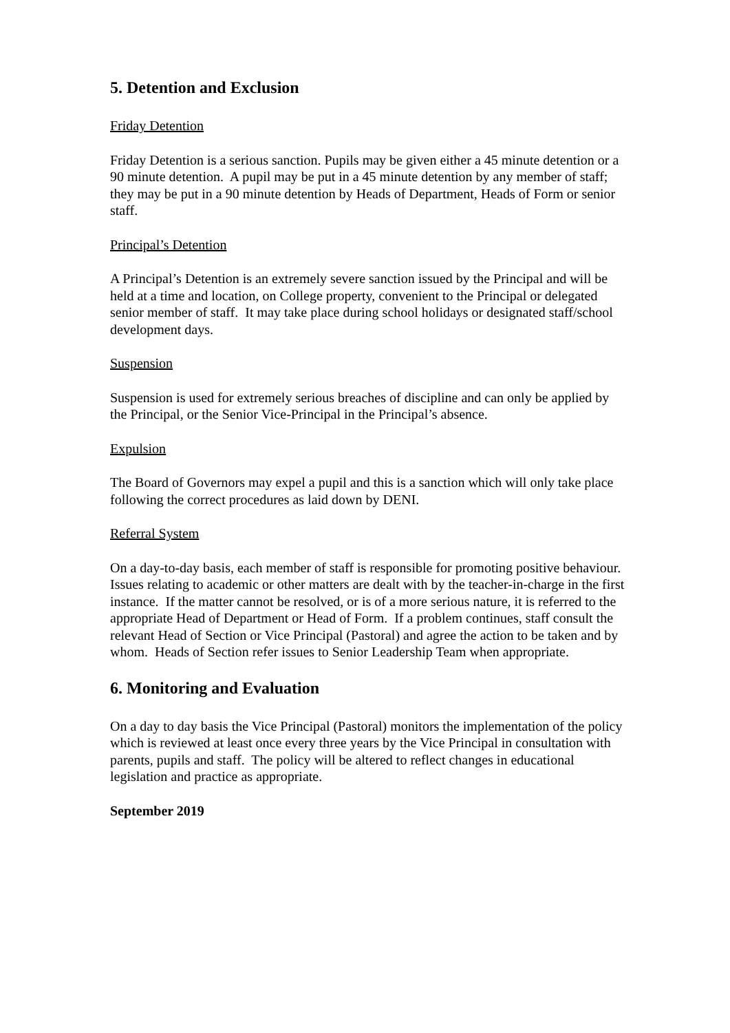5. Detention and Exclusion
Friday Detention
Friday Detention is a serious sanction. Pupils may be given either a 45 minute detention or a 90 minute detention. A pupil may be put in a 45 minute detention by any member of staff; they may be put in a 90 minute detention by Heads of Department, Heads of Form or senior staff.
Principal’s Detention
A Principal’s Detention is an extremely severe sanction issued by the Principal and will be held at a time and location, on College property, convenient to the Principal or delegated senior member of staff. It may take place during school holidays or designated staff/school development days.
Suspension
Suspension is used for extremely serious breaches of discipline and can only be applied by the Principal, or the Senior Vice-Principal in the Principal’s absence.
Expulsion
The Board of Governors may expel a pupil and this is a sanction which will only take place following the correct procedures as laid down by DENI.
Referral System
On a day-to-day basis, each member of staff is responsible for promoting positive behaviour. Issues relating to academic or other matters are dealt with by the teacher-in-charge in the first instance. If the matter cannot be resolved, or is of a more serious nature, it is referred to the appropriate Head of Department or Head of Form. If a problem continues, staff consult the relevant Head of Section or Vice Principal (Pastoral) and agree the action to be taken and by whom. Heads of Section refer issues to Senior Leadership Team when appropriate.
6. Monitoring and Evaluation
On a day to day basis the Vice Principal (Pastoral) monitors the implementation of the policy which is reviewed at least once every three years by the Vice Principal in consultation with parents, pupils and staff. The policy will be altered to reflect changes in educational legislation and practice as appropriate.
September 2019